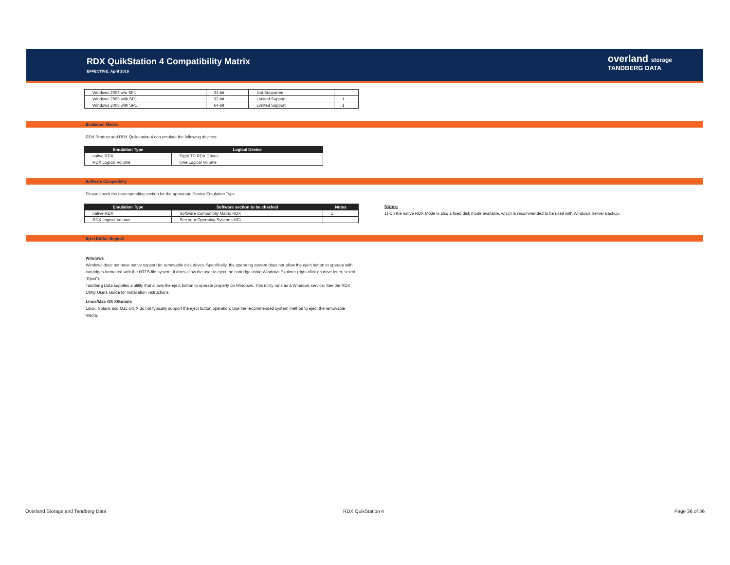RDX QuikStation 4 Compatibility Matrix
EFFECTIVE: April 2016
overland storage
TANDBERG DATA
| Windows 2003 w/o SP1 | 32-bit | Not Supported | |
| Windows 2003 with SP1 | 32-bit | Limited Support | 1 |
| Windows 2003 with SP1 | 64-bit | Limited Support | 1 |
Emulation Modes
RDX Product and RDX Quikstation 4 can emulate the following devices:
| Emulation Type | Logical Device |
| --- | --- |
| native RDX | Eight TD RDX Drives |
| RDX Logical Volume | One Logical Volume |
Software Compatiblity
Please check the corresponding section for the approriate Device Emulation Type
| Emulation Type | Software section to be checked | Notes |
| --- | --- | --- |
| native RDX | Software Compatibliy Matrix RDX | 1 |
| RDX Logical Volume | See your Operating Systems HCL | |
Notes:
1) On the native RDX Mode is also a fixed disk mode available, which is recommended to be used with Windows Server Backup.
Eject Button Support
Windows
Windows does not have native support for removable disk drives. Specifically, the operating system does not allow the eject button to operate with cartridges formatted with the NTFS file system. It does allow the user to eject the cartridge using Windows Explorer (right-click on drive letter, select “Eject”).
Tandberg Data supplies a utility that allows the eject button to operate properly on Windows. This utility runs as a Windows service. See the RDX Utility Users Guide for installation instructions.
Linux/Mac OS X/Solaris
Linux, Solaris and Mac OS X do not typically support the eject button operation. Use the recommended system method to eject the removable media.
Overland Storage and Tandberg Data
RDX QuikStation 4 Page 36 of 36